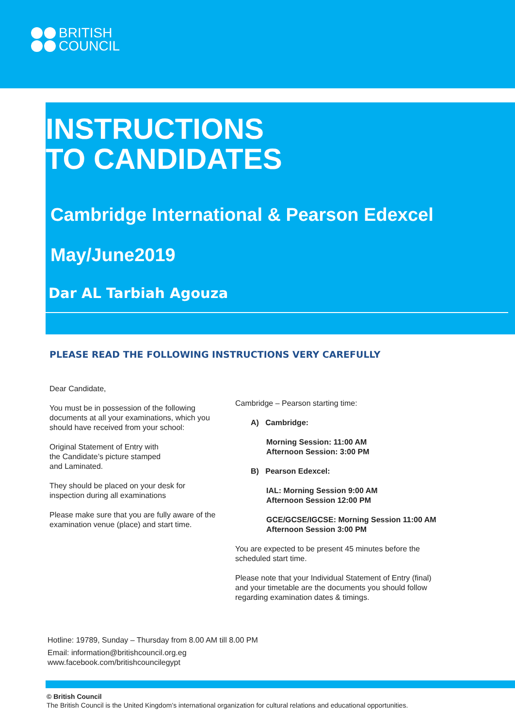BRITISH
COUNCIL
INSTRUCTIONS
TO CANDIDATES
Cambridge International & Pearson Edexcel
May/June2019
Dar AL Tarbiah Agouza
PLEASE READ THE FOLLOWING INSTRUCTIONS VERY CAREFULLY
Dear Candidate,
You must be in possession of the following documents at all your examinations, which you should have received from your school:
Original Statement of Entry with
the Candidate’s picture stamped
and Laminated.
They should be placed on your desk for inspection during all examinations
Please make sure that you are fully aware of the examination venue (place) and start time.
Cambridge – Pearson starting time:
A) Cambridge:
Morning Session: 11:00 AM
Afternoon Session: 3:00 PM
B) Pearson Edexcel:
IAL: Morning Session 9:00 AM
Afternoon Session 12:00 PM
GCE/GCSE/IGCSE: Morning Session 11:00 AM
Afternoon Session 3:00 PM
You are expected to be present 45 minutes before the scheduled start time.
Please note that your Individual Statement of Entry (final) and your timetable are the documents you should follow regarding examination dates & timings.
Hotline: 19789, Sunday – Thursday from 8.00 AM till 8.00 PM
Email: information@britishcouncil.org.eg
www.facebook.com/britishcouncilegypt
© British Council
The British Council is the United Kingdom’s international organization for cultural relations and educational opportunities.